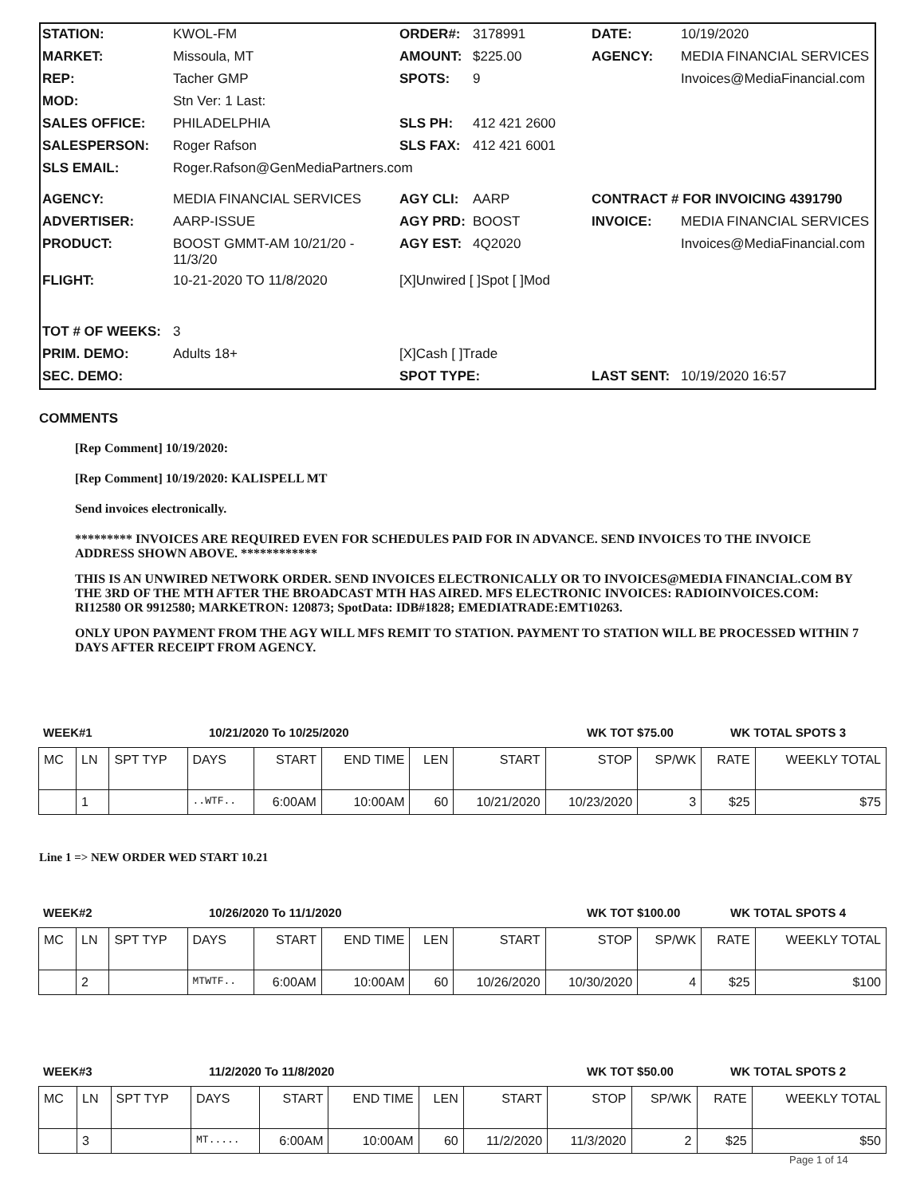| STATION: | KWOL-FM | ORDER#: | 3178991 | DATE: | 10/19/2020 |
| MARKET: | Missoula, MT | AMOUNT: | $225.00 | AGENCY: | MEDIA FINANCIAL SERVICES |
| REP: | Tacher GMP | SPOTS: | 9 | | Invoices@MediaFinancial.com |
| MOD: | Stn Ver: 1 Last: | | | | |
| SALES OFFICE: | PHILADELPHIA | SLS PH: | 412 421 2600 | | |
| SALESPERSON: | Roger Rafson | SLS FAX: | 412 421 6001 | | |
| SLS EMAIL: | Roger.Rafson@GenMediaPartners.com | | | | |
| AGENCY: | MEDIA FINANCIAL SERVICES | AGY CLI: | AARP | CONTRACT # FOR INVOICING 4391790 | |
| ADVERTISER: | AARP-ISSUE | AGY PRD: | BOOST | INVOICE: | MEDIA FINANCIAL SERVICES |
| PRODUCT: | BOOST GMMT-AM 10/21/20 - 11/3/20 | AGY EST: | 4Q2020 | | Invoices@MediaFinancial.com |
| FLIGHT: | 10-21-2020 TO 11/8/2020 | [X]Unwired [ ]Spot [ ]Mod | | | |
| TOT # OF WEEKS: | 3 | | | | |
| PRIM. DEMO: | Adults 18+ | [X]Cash [ ]Trade | | | |
| SEC. DEMO: | | SPOT TYPE: | | LAST SENT: | 10/19/2020 16:57 |
COMMENTS
[Rep Comment] 10/19/2020:
[Rep Comment] 10/19/2020: KALISPELL MT
Send invoices electronically.
********* INVOICES ARE REQUIRED EVEN FOR SCHEDULES PAID FOR IN ADVANCE. SEND INVOICES TO THE INVOICE ADDRESS SHOWN ABOVE. ************
THIS IS AN UNWIRED NETWORK ORDER. SEND INVOICES ELECTRONICALLY OR TO INVOICES@MEDIA FINANCIAL.COM BY THE 3RD OF THE MTH AFTER THE BROADCAST MTH HAS AIRED. MFS ELECTRONIC INVOICES: RADIOINVOICES.COM: RI12580 OR 9912580; MARKETRON: 120873; SpotData: IDB#1828; EMEDIATRADE:EMT10263.
ONLY UPON PAYMENT FROM THE AGY WILL MFS REMIT TO STATION. PAYMENT TO STATION WILL BE PROCESSED WITHIN 7 DAYS AFTER RECEIPT FROM AGENCY.
WEEK#1 10/21/2020 To 10/25/2020 WK TOT $75.00 WK TOTAL SPOTS 3
| MC | LN | SPT TYP | DAYS | START | END TIME | LEN | START | STOP | SP/WK | RATE | WEEKLY TOTAL |
| --- | --- | --- | --- | --- | --- | --- | --- | --- | --- | --- | --- |
| | 1 | | ..WTF.. | 6:00AM | 10:00AM | 60 | 10/21/2020 | 10/23/2020 | 3 | $25 | $75 |
Line 1 => NEW ORDER WED START 10.21
WEEK#2 10/26/2020 To 11/1/2020 WK TOT $100.00 WK TOTAL SPOTS 4
| MC | LN | SPT TYP | DAYS | START | END TIME | LEN | START | STOP | SP/WK | RATE | WEEKLY TOTAL |
| --- | --- | --- | --- | --- | --- | --- | --- | --- | --- | --- | --- |
| | 2 | | MTWTF.. | 6:00AM | 10:00AM | 60 | 10/26/2020 | 10/30/2020 | 4 | $25 | $100 |
WEEK#3 11/2/2020 To 11/8/2020 WK TOT $50.00 WK TOTAL SPOTS 2
| MC | LN | SPT TYP | DAYS | START | END TIME | LEN | START | STOP | SP/WK | RATE | WEEKLY TOTAL |
| --- | --- | --- | --- | --- | --- | --- | --- | --- | --- | --- | --- |
| | 3 | | MT..... | 6:00AM | 10:00AM | 60 | 11/2/2020 | 11/3/2020 | 2 | $25 | $50 |
Page 1 of 14